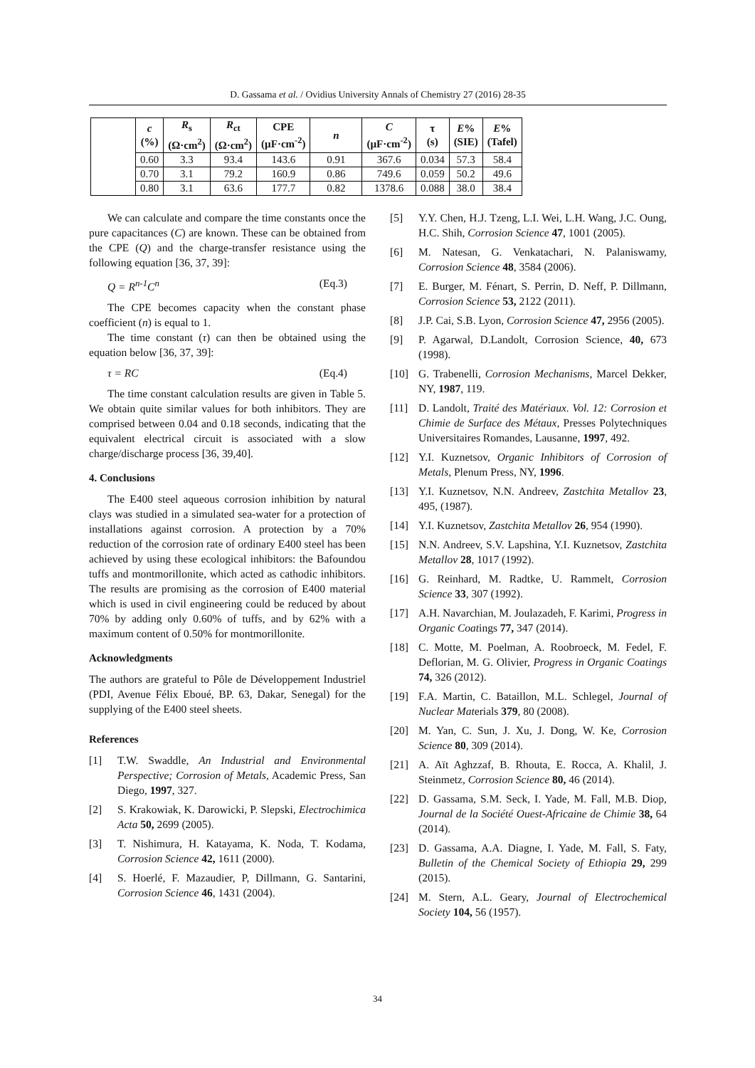D. Gassama et al. / Ovidius University Annals of Chemistry 27 (2016) 28-35
| | c (%) | R<sub>s</sub> (Ω·cm<sup>2</sup>) | R<sub>ct</sub> (Ω·cm<sup>2</sup>) | CPE (µF·cm<sup>-2</sup>) | n | C (µF·cm<sup>-2</sup>) | τ (s) | E % (SIE) | E % (Tafel) |
| --- | --- | --- | --- | --- | --- | --- | --- | --- | --- |
| | 0.60 | 3.3 | 93.4 | 143.6 | 0.91 | 367.6 | 0.034 | 57.3 | 58.4 |
| | 0.70 | 3.1 | 79.2 | 160.9 | 0.86 | 749.6 | 0.059 | 50.2 | 49.6 |
| | 0.80 | 3.1 | 63.6 | 177.7 | 0.82 | 1378.6 | 0.088 | 38.0 | 38.4 |
We can calculate and compare the time constants once the pure capacitances (C) are known. These can be obtained from the CPE (Q) and the charge-transfer resistance using the following equation [36, 37, 39]:
Q = R<sup>n-1</sup>C<sup>n</sup> (Eq.3)
The CPE becomes capacity when the constant phase coefficient (n) is equal to 1.
The time constant (τ) can then be obtained using the equation below [36, 37, 39]:
τ = RC (Eq.4)
The time constant calculation results are given in Table 5. We obtain quite similar values for both inhibitors. They are comprised between 0.04 and 0.18 seconds, indicating that the equivalent electrical circuit is associated with a slow charge/discharge process [36, 39,40].
4. Conclusions
The E400 steel aqueous corrosion inhibition by natural clays was studied in a simulated sea-water for a protection of installations against corrosion. A protection by a 70% reduction of the corrosion rate of ordinary E400 steel has been achieved by using these ecological inhibitors: the Bafoundou tuffs and montmorillonite, which acted as cathodic inhibitors. The results are promising as the corrosion of E400 material which is used in civil engineering could be reduced by about 70% by adding only 0.60% of tuffs, and by 62% with a maximum content of 0.50% for montmorillonite.
Acknowledgments
The authors are grateful to Pôle de Développement Industriel (PDI, Avenue Félix Eboué, BP. 63, Dakar, Senegal) for the supplying of the E400 steel sheets.
References
[1] T.W. Swaddle, An Industrial and Environmental Perspective; Corrosion of Metals, Academic Press, San Diego, 1997, 327.
[2] S. Krakowiak, K. Darowicki, P. Slepski, Electrochimica Acta 50, 2699 (2005).
[3] T. Nishimura, H. Katayama, K. Noda, T. Kodama, Corrosion Science 42, 1611 (2000).
[4] S. Hoerlé, F. Mazaudier, P, Dillmann, G. Santarini, Corrosion Science 46, 1431 (2004).
[5] Y.Y. Chen, H.J. Tzeng, L.I. Wei, L.H. Wang, J.C. Oung, H.C. Shih, Corrosion Science 47, 1001 (2005).
[6] M. Natesan, G. Venkatachari, N. Palaniswamy, Corrosion Science 48, 3584 (2006).
[7] E. Burger, M. Fénart, S. Perrin, D. Neff, P. Dillmann, Corrosion Science 53, 2122 (2011).
[8] J.P. Cai, S.B. Lyon, Corrosion Science 47, 2956 (2005).
[9] P. Agarwal, D.Landolt, Corrosion Science, 40, 673 (1998).
[10] G. Trabenelli, Corrosion Mechanisms, Marcel Dekker, NY, 1987, 119.
[11] D. Landolt, Traité des Matériaux. Vol. 12: Corrosion et Chimie de Surface des Métaux, Presses Polytechniques Universitaires Romandes, Lausanne, 1997, 492.
[12] Y.I. Kuznetsov, Organic Inhibitors of Corrosion of Metals, Plenum Press, NY, 1996.
[13] Y.I. Kuznetsov, N.N. Andreev, Zastchita Metallov 23, 495, (1987).
[14] Y.I. Kuznetsov, Zastchita Metallov 26, 954 (1990).
[15] N.N. Andreev, S.V. Lapshina, Y.I. Kuznetsov, Zastchita Metallov 28, 1017 (1992).
[16] G. Reinhard, M. Radtke, U. Rammelt, Corrosion Science 33, 307 (1992).
[17] A.H. Navarchian, M. Joulazadeh, F. Karimi, Progress in Organic Coatings 77, 347 (2014).
[18] C. Motte, M. Poelman, A. Roobroeck, M. Fedel, F. Deflorian, M. G. Olivier, Progress in Organic Coatings 74, 326 (2012).
[19] F.A. Martin, C. Bataillon, M.L. Schlegel, Journal of Nuclear Materials 379, 80 (2008).
[20] M. Yan, C. Sun, J. Xu, J. Dong, W. Ke, Corrosion Science 80, 309 (2014).
[21] A. Aït Aghzzaf, B. Rhouta, E. Rocca, A. Khalil, J. Steinmetz, Corrosion Science 80, 46 (2014).
[22] D. Gassama, S.M. Seck, I. Yade, M. Fall, M.B. Diop, Journal de la Société Ouest-Africaine de Chimie 38, 64 (2014).
[23] D. Gassama, A.A. Diagne, I. Yade, M. Fall, S. Faty, Bulletin of the Chemical Society of Ethiopia 29, 299 (2015).
[24] M. Stern, A.L. Geary, Journal of Electrochemical Society 104, 56 (1957).
34